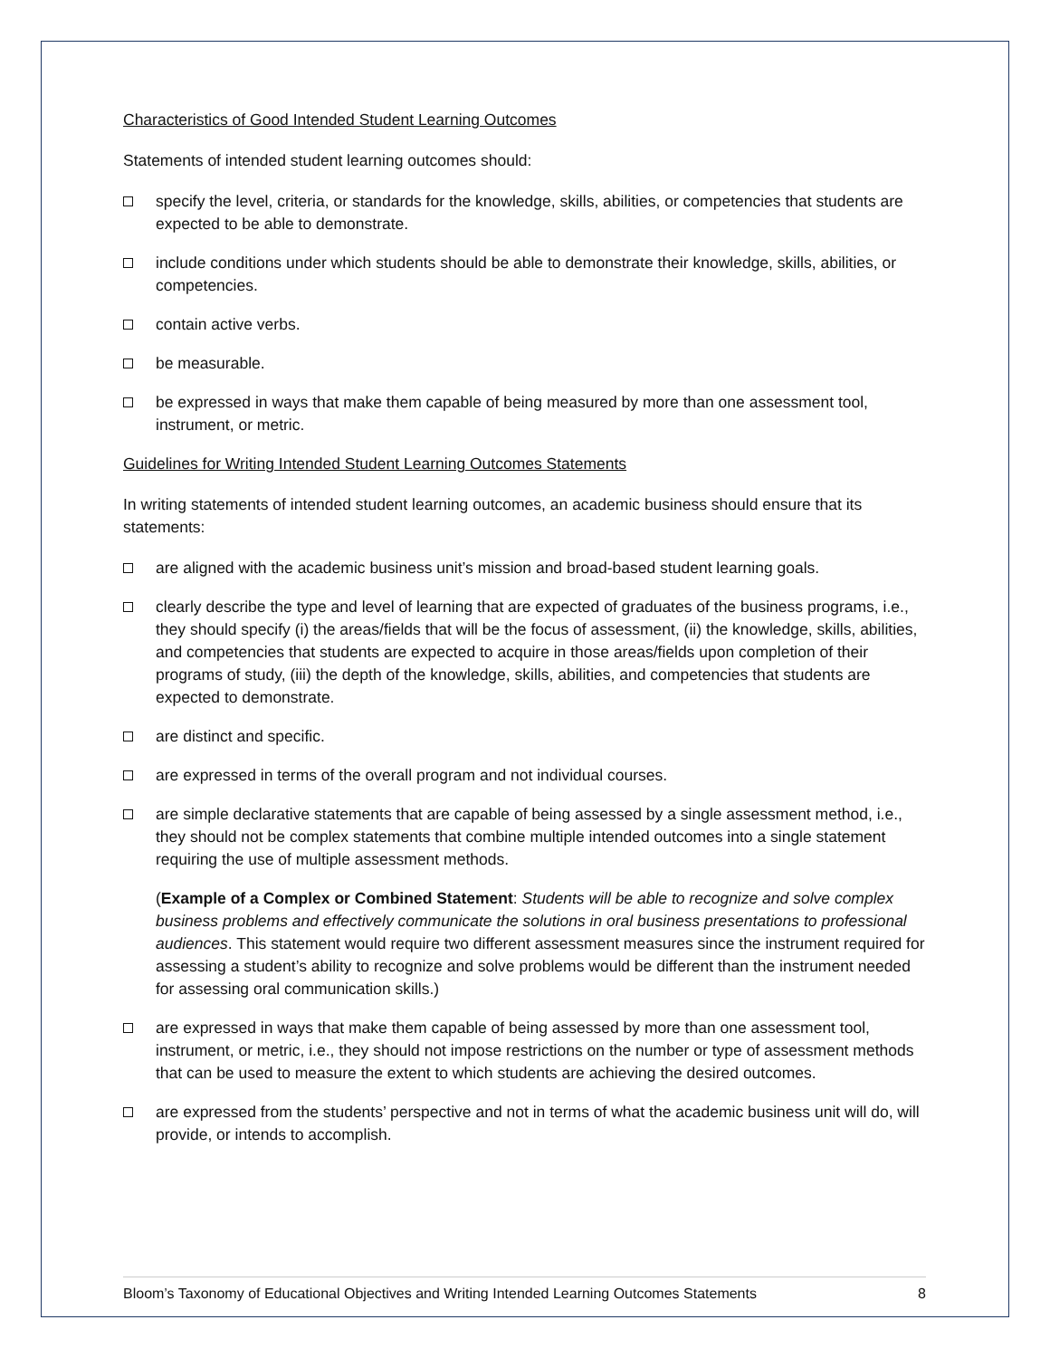Characteristics of Good Intended Student Learning Outcomes
Statements of intended student learning outcomes should:
specify the level, criteria, or standards for the knowledge, skills, abilities, or competencies that students are expected to be able to demonstrate.
include conditions under which students should be able to demonstrate their knowledge, skills, abilities, or competencies.
contain active verbs.
be measurable.
be expressed in ways that make them capable of being measured by more than one assessment tool, instrument, or metric.
Guidelines for Writing Intended Student Learning Outcomes Statements
In writing statements of intended student learning outcomes, an academic business should ensure that its statements:
are aligned with the academic business unit’s mission and broad-based student learning goals.
clearly describe the type and level of learning that are expected of graduates of the business programs, i.e., they should specify (i) the areas/fields that will be the focus of assessment, (ii) the knowledge, skills, abilities, and competencies that students are expected to acquire in those areas/fields upon completion of their programs of study, (iii) the depth of the knowledge, skills, abilities, and competencies that students are expected to demonstrate.
are distinct and specific.
are expressed in terms of the overall program and not individual courses.
are simple declarative statements that are capable of being assessed by a single assessment method, i.e., they should not be complex statements that combine multiple intended outcomes into a single statement requiring the use of multiple assessment methods.
(Example of a Complex or Combined Statement: Students will be able to recognize and solve complex business problems and effectively communicate the solutions in oral business presentations to professional audiences. This statement would require two different assessment measures since the instrument required for assessing a student’s ability to recognize and solve problems would be different than the instrument needed for assessing oral communication skills.)
are expressed in ways that make them capable of being assessed by more than one assessment tool, instrument, or metric, i.e., they should not impose restrictions on the number or type of assessment methods that can be used to measure the extent to which students are achieving the desired outcomes.
are expressed from the students’ perspective and not in terms of what the academic business unit will do, will provide, or intends to accomplish.
Bloom’s Taxonomy of Educational Objectives and Writing Intended Learning Outcomes Statements 8